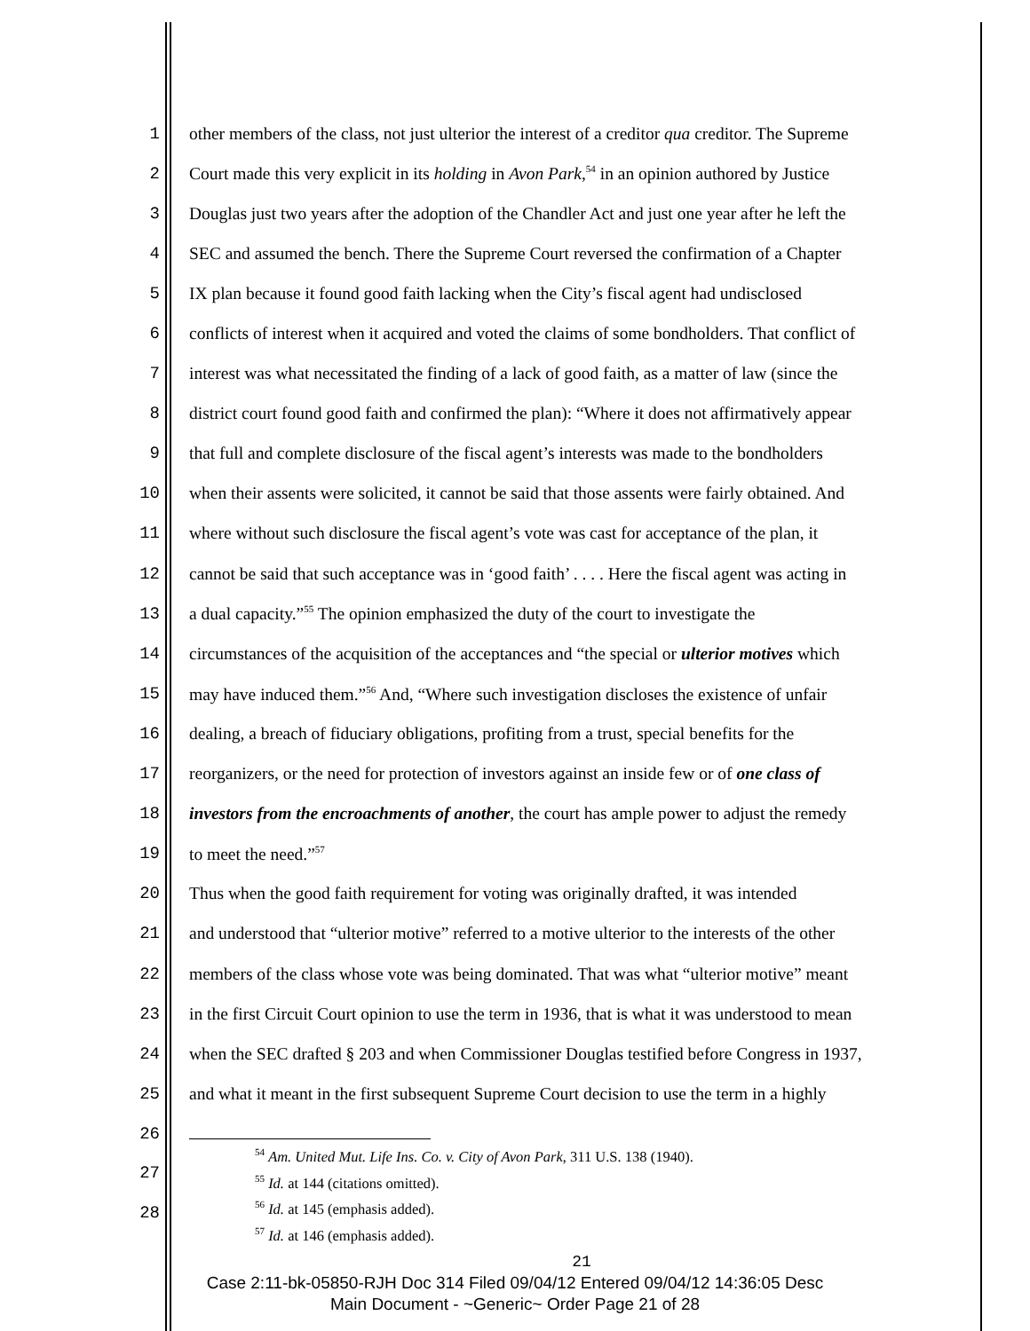1 other members of the class, not just ulterior the interest of a creditor qua creditor. The Supreme
2 Court made this very explicit in its holding in Avon Park,<sup>54</sup> in an opinion authored by Justice
3 Douglas just two years after the adoption of the Chandler Act and just one year after he left the
4 SEC and assumed the bench. There the Supreme Court reversed the confirmation of a Chapter
5 IX plan because it found good faith lacking when the City’s fiscal agent had undisclosed
6 conflicts of interest when it acquired and voted the claims of some bondholders. That conflict of
7 interest was what necessitated the finding of a lack of good faith, as a matter of law (since the
8 district court found good faith and confirmed the plan): “Where it does not affirmatively appear
9 that full and complete disclosure of the fiscal agent’s interests was made to the bondholders
10 when their assents were solicited, it cannot be said that those assents were fairly obtained. And
11 where without such disclosure the fiscal agent’s vote was cast for acceptance of the plan, it
12 cannot be said that such acceptance was in ‘good faith’ . . . . Here the fiscal agent was acting in
13 a dual capacity.”<sup>55</sup> The opinion emphasized the duty of the court to investigate the
14 circumstances of the acquisition of the acceptances and “the special or ulterior motives which
15 may have induced them.”<sup>56</sup> And, “Where such investigation discloses the existence of unfair
16 dealing, a breach of fiduciary obligations, profiting from a trust, special benefits for the
17 reorganizers, or the need for protection of investors against an inside few or of one class of
18 investors from the encroachments of another, the court has ample power to adjust the remedy
19 to meet the need.”<sup>57</sup>
20 Thus when the good faith requirement for voting was originally drafted, it was intended
21 and understood that “ulterior motive” referred to a motive ulterior to the interests of the other
22 members of the class whose vote was being dominated. That was what “ulterior motive” meant
23 in the first Circuit Court opinion to use the term in 1936, that is what it was understood to mean
24 when the SEC drafted § 203 and when Commissioner Douglas testified before Congress in 1937,
25 and what it meant in the first subsequent Supreme Court decision to use the term in a highly
26
27
28
<sup>54</sup> Am. United Mut. Life Ins. Co. v. City of Avon Park, 311 U.S. 138 (1940).
<sup>55</sup> Id. at 144 (citations omitted).
<sup>56</sup> Id. at 145 (emphasis added).
<sup>57</sup> Id. at 146 (emphasis added).
21
Case 2:11-bk-05850-RJH Doc 314 Filed 09/04/12 Entered 09/04/12 14:36:05 Desc
Main Document - ~Generic~ Order Page 21 of 28